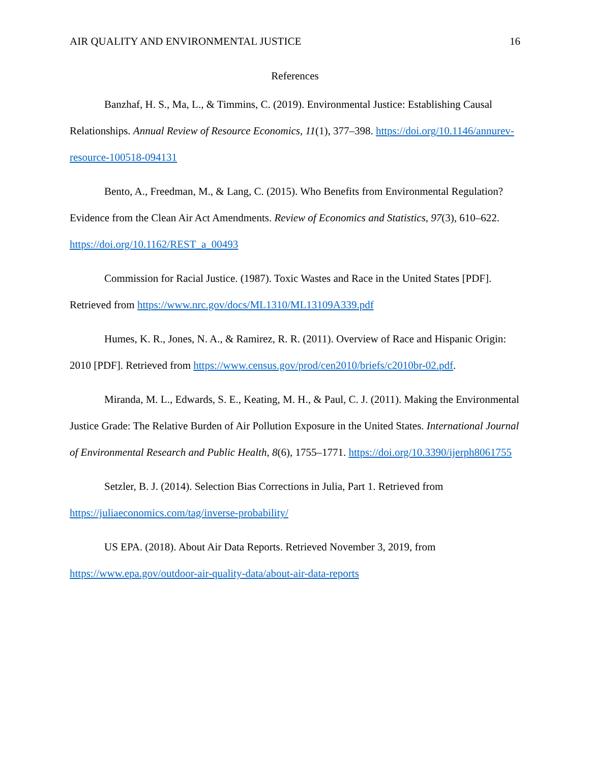AIR QUALITY AND ENVIRONMENTAL JUSTICE 16
References
Banzhaf, H. S., Ma, L., & Timmins, C. (2019). Environmental Justice: Establishing Causal Relationships. Annual Review of Resource Economics, 11(1), 377–398. https://doi.org/10.1146/annurev-resource-100518-094131
Bento, A., Freedman, M., & Lang, C. (2015). Who Benefits from Environmental Regulation? Evidence from the Clean Air Act Amendments. Review of Economics and Statistics, 97(3), 610–622. https://doi.org/10.1162/REST_a_00493
Commission for Racial Justice. (1987). Toxic Wastes and Race in the United States [PDF]. Retrieved from https://www.nrc.gov/docs/ML1310/ML13109A339.pdf
Humes, K. R., Jones, N. A., & Ramirez, R. R. (2011). Overview of Race and Hispanic Origin: 2010 [PDF]. Retrieved from https://www.census.gov/prod/cen2010/briefs/c2010br-02.pdf.
Miranda, M. L., Edwards, S. E., Keating, M. H., & Paul, C. J. (2011). Making the Environmental Justice Grade: The Relative Burden of Air Pollution Exposure in the United States. International Journal of Environmental Research and Public Health, 8(6), 1755–1771. https://doi.org/10.3390/ijerph8061755
Setzler, B. J. (2014). Selection Bias Corrections in Julia, Part 1. Retrieved from https://juliaeconomics.com/tag/inverse-probability/
US EPA. (2018). About Air Data Reports. Retrieved November 3, 2019, from https://www.epa.gov/outdoor-air-quality-data/about-air-data-reports